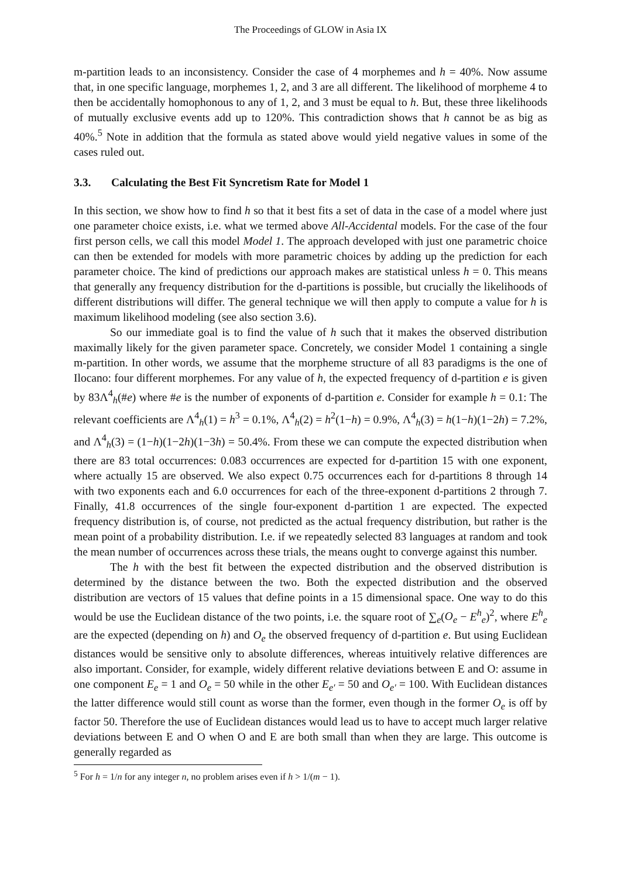The Proceedings of GLOW in Asia IX
m-partition leads to an inconsistency. Consider the case of 4 morphemes and h = 40%. Now assume that, in one specific language, morphemes 1, 2, and 3 are all different. The likelihood of morpheme 4 to then be accidentally homophonous to any of 1, 2, and 3 must be equal to h. But, these three likelihoods of mutually exclusive events add up to 120%. This contradiction shows that h cannot be as big as 40%.<sup>5</sup> Note in addition that the formula as stated above would yield negative values in some of the cases ruled out.
3.3. Calculating the Best Fit Syncretism Rate for Model 1
In this section, we show how to find h so that it best fits a set of data in the case of a model where just one parameter choice exists, i.e. what we termed above All-Accidental models. For the case of the four first person cells, we call this model Model 1. The approach developed with just one parametric choice can then be extended for models with more parametric choices by adding up the prediction for each parameter choice. The kind of predictions our approach makes are statistical unless h = 0. This means that generally any frequency distribution for the d-partitions is possible, but crucially the likelihoods of different distributions will differ. The general technique we will then apply to compute a value for h is maximum likelihood modeling (see also section 3.6).
So our immediate goal is to find the value of h such that it makes the observed distribution maximally likely for the given parameter space. Concretely, we consider Model 1 containing a single m-partition. In other words, we assume that the morpheme structure of all 83 paradigms is the one of Ilocano: four different morphemes. For any value of h, the expected frequency of d-partition e is given by 83Λ<sup>4</sup><sub>h</sub>(#e) where #e is the number of exponents of d-partition e. Consider for example h = 0.1: The relevant coefficients are Λ<sup>4</sup><sub>h</sub>(1) = h<sup>3</sup> = 0.1%, Λ<sup>4</sup><sub>h</sub>(2) = h<sup>2</sup>(1−h) = 0.9%, Λ<sup>4</sup><sub>h</sub>(3) = h(1−h)(1−2h) = 7.2%, and Λ<sup>4</sup><sub>h</sub>(3) = (1−h)(1−2h)(1−3h) = 50.4%. From these we can compute the expected distribution when there are 83 total occurrences: 0.083 occurrences are expected for d-partition 15 with one exponent, where actually 15 are observed. We also expect 0.75 occurrences each for d-partitions 8 through 14 with two exponents each and 6.0 occurrences for each of the three-exponent d-partitions 2 through 7. Finally, 41.8 occurrences of the single four-exponent d-partition 1 are expected. The expected frequency distribution is, of course, not predicted as the actual frequency distribution, but rather is the mean point of a probability distribution. I.e. if we repeatedly selected 83 languages at random and took the mean number of occurrences across these trials, the means ought to converge against this number.
The h with the best fit between the expected distribution and the observed distribution is determined by the distance between the two. Both the expected distribution and the observed distribution are vectors of 15 values that define points in a 15 dimensional space. One way to do this would be use the Euclidean distance of the two points, i.e. the square root of ∑<sub>e</sub>(O<sub>e</sub> − E<sup>h</sup><sub>e</sub>)<sup>2</sup>, where E<sup>h</sup><sub>e</sub> are the expected (depending on h) and O<sub>e</sub> the observed frequency of d-partition e. But using Euclidean distances would be sensitive only to absolute differences, whereas intuitively relative differences are also important. Consider, for example, widely different relative deviations between E and O: assume in one component E<sub>e</sub> = 1 and O<sub>e</sub> = 50 while in the other E<sub>e′</sub> = 50 and O<sub>e′</sub> = 100. With Euclidean distances the latter difference would still count as worse than the former, even though in the former O<sub>e</sub> is off by factor 50. Therefore the use of Euclidean distances would lead us to have to accept much larger relative deviations between E and O when O and E are both small than when they are large. This outcome is generally regarded as
<sup>5</sup> For h = 1/n for any integer n, no problem arises even if h > 1/(m − 1).